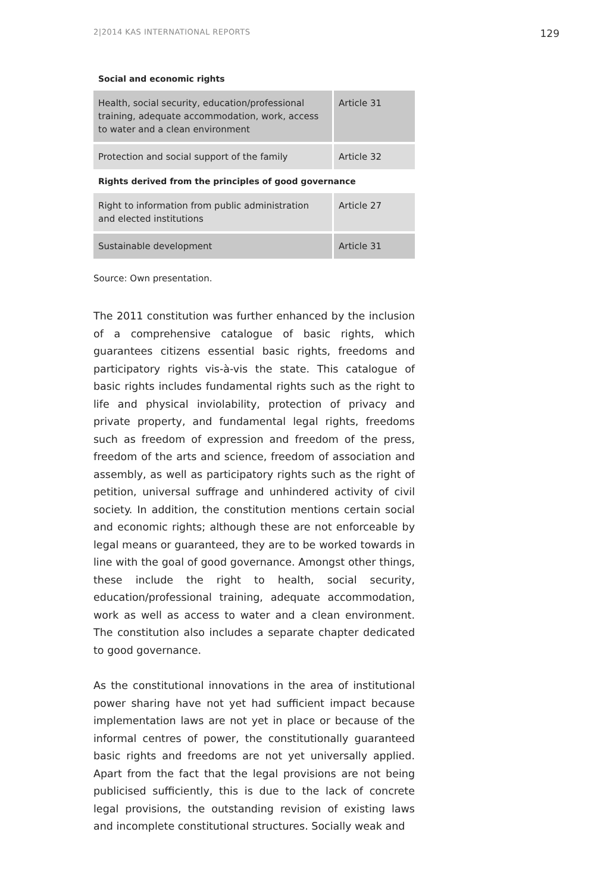2|2014 KAS INTERNATIONAL REPORTS 129
Social and economic rights
| Health, social security, education/professional training, adequate accommodation, work, access to water and a clean environment | Article 31 |
| Protection and social support of the family | Article 32 |
Rights derived from the principles of good governance
| Right to information from public administration and elected institutions | Article 27 |
| Sustainable development | Article 31 |
Source: Own presentation.
The 2011 constitution was further enhanced by the inclusion of a comprehensive catalogue of basic rights, which guarantees citizens essential basic rights, freedoms and participatory rights vis-à-vis the state. This catalogue of basic rights includes fundamental rights such as the right to life and physical inviolability, protection of privacy and private property, and fundamental legal rights, freedoms such as freedom of expression and freedom of the press, freedom of the arts and science, freedom of association and assembly, as well as participatory rights such as the right of petition, universal suffrage and unhindered activity of civil society. In addition, the constitution mentions certain social and economic rights; although these are not enforceable by legal means or guaranteed, they are to be worked towards in line with the goal of good governance. Amongst other things, these include the right to health, social security, education/professional training, adequate accommodation, work as well as access to water and a clean environment. The constitution also includes a separate chapter dedicated to good governance.
As the constitutional innovations in the area of institutional power sharing have not yet had sufficient impact because implementation laws are not yet in place or because of the informal centres of power, the constitutionally guaranteed basic rights and freedoms are not yet universally applied. Apart from the fact that the legal provisions are not being publicised sufficiently, this is due to the lack of concrete legal provisions, the outstanding revision of existing laws and incomplete constitutional structures. Socially weak and